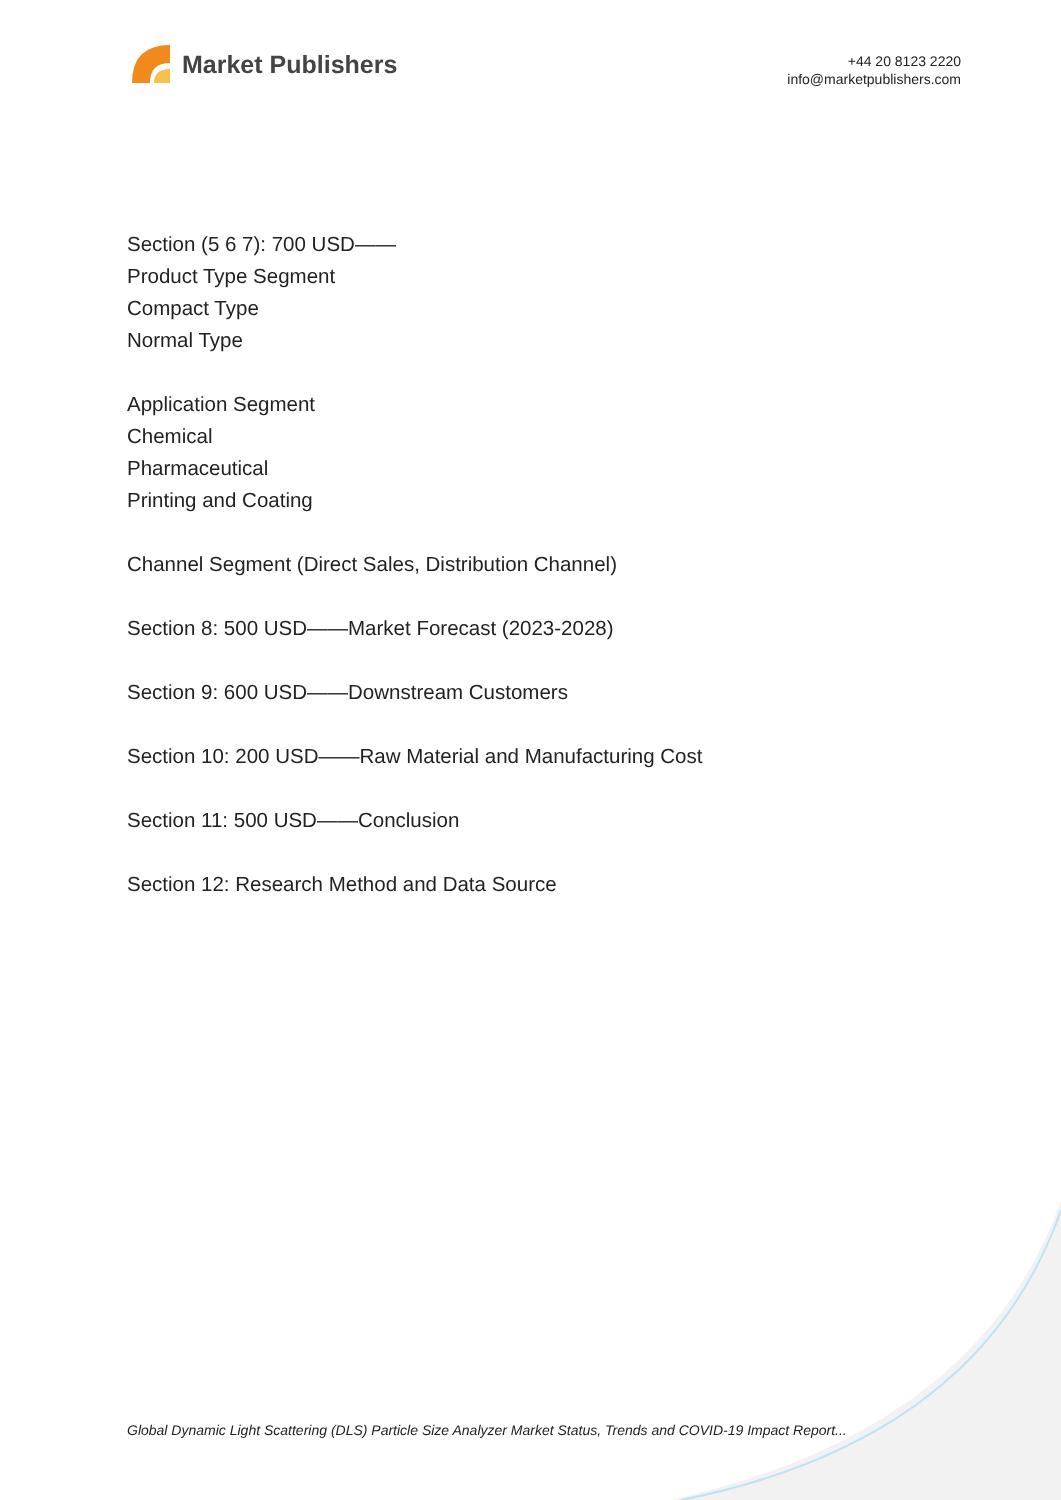Market Publishers
+44 20 8123 2220
info@marketpublishers.com
Section (5 6 7): 700 USD——
Product Type Segment
Compact Type
Normal Type
Application Segment
Chemical
Pharmaceutical
Printing and Coating
Channel Segment (Direct Sales, Distribution Channel)
Section 8: 500 USD——Market Forecast (2023-2028)
Section 9: 600 USD——Downstream Customers
Section 10: 200 USD——Raw Material and Manufacturing Cost
Section 11: 500 USD——Conclusion
Section 12: Research Method and Data Source
Global Dynamic Light Scattering (DLS) Particle Size Analyzer Market Status, Trends and COVID-19 Impact Report...